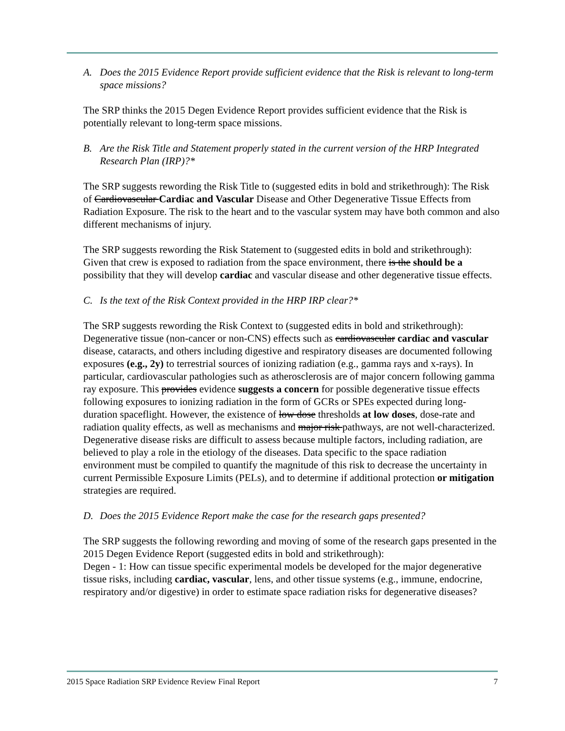A. Does the 2015 Evidence Report provide sufficient evidence that the Risk is relevant to long-term space missions?
The SRP thinks the 2015 Degen Evidence Report provides sufficient evidence that the Risk is potentially relevant to long-term space missions.
B. Are the Risk Title and Statement properly stated in the current version of the HRP Integrated Research Plan (IRP)?*
The SRP suggests rewording the Risk Title to (suggested edits in bold and strikethrough): The Risk of Cardiovascular Cardiac and Vascular Disease and Other Degenerative Tissue Effects from Radiation Exposure. The risk to the heart and to the vascular system may have both common and also different mechanisms of injury.
The SRP suggests rewording the Risk Statement to (suggested edits in bold and strikethrough):
Given that crew is exposed to radiation from the space environment, there is the should be a possibility that they will develop cardiac and vascular disease and other degenerative tissue effects.
C. Is the text of the Risk Context provided in the HRP IRP clear?*
The SRP suggests rewording the Risk Context to (suggested edits in bold and strikethrough): Degenerative tissue (non-cancer or non-CNS) effects such as cardiovascular cardiac and vascular disease, cataracts, and others including digestive and respiratory diseases are documented following exposures (e.g., 2y) to terrestrial sources of ionizing radiation (e.g., gamma rays and x-rays). In particular, cardiovascular pathologies such as atherosclerosis are of major concern following gamma ray exposure. This provides evidence suggests a concern for possible degenerative tissue effects following exposures to ionizing radiation in the form of GCRs or SPEs expected during long-duration spaceflight. However, the existence of low dose thresholds at low doses, dose-rate and radiation quality effects, as well as mechanisms and major risk pathways, are not well-characterized. Degenerative disease risks are difficult to assess because multiple factors, including radiation, are believed to play a role in the etiology of the diseases. Data specific to the space radiation environment must be compiled to quantify the magnitude of this risk to decrease the uncertainty in current Permissible Exposure Limits (PELs), and to determine if additional protection or mitigation strategies are required.
D. Does the 2015 Evidence Report make the case for the research gaps presented?
The SRP suggests the following rewording and moving of some of the research gaps presented in the 2015 Degen Evidence Report (suggested edits in bold and strikethrough):
Degen - 1: How can tissue specific experimental models be developed for the major degenerative tissue risks, including cardiac, vascular, lens, and other tissue systems (e.g., immune, endocrine, respiratory and/or digestive) in order to estimate space radiation risks for degenerative diseases?
2015 Space Radiation SRP Evidence Review Final Report 7